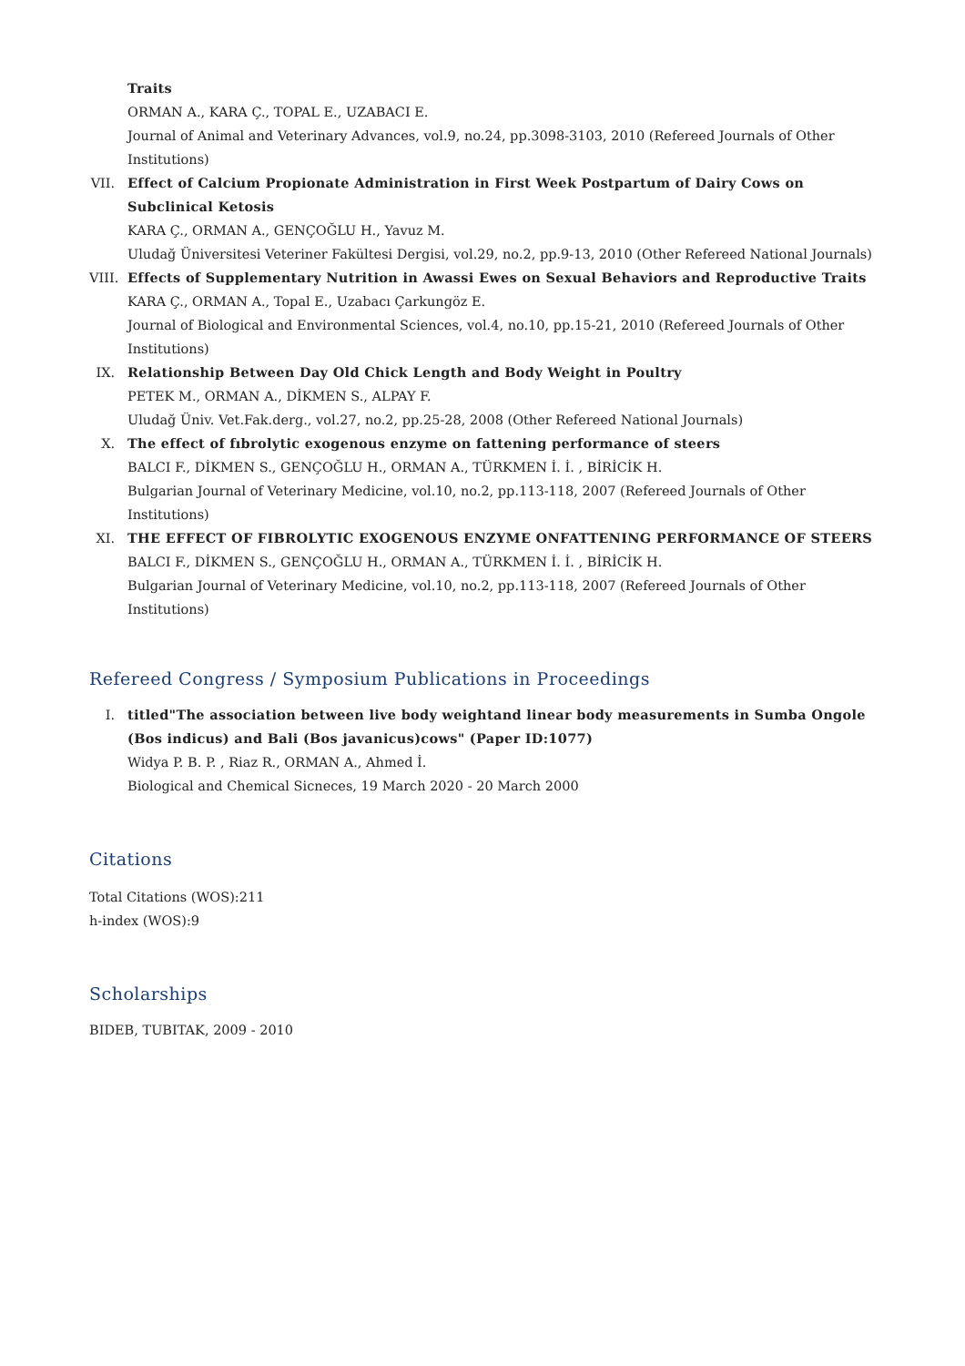Traits
ORMAN A., KARA Ç., TOPAL E., UZABACI E.
Journal of Animal and Veterinary Advances, vol.9, no.24, pp.3098-3103, 2010 (Refereed Journals of Other Institutions)
VII. Effect of Calcium Propionate Administration in First Week Postpartum of Dairy Cows on Subclinical Ketosis
KARA Ç., ORMAN A., GENÇOĞLU H., Yavuz M.
Uludağ Üniversitesi Veteriner Fakültesi Dergisi, vol.29, no.2, pp.9-13, 2010 (Other Refereed National Journals)
VIII.
Effects of Supplementary Nutrition in Awassi Ewes on Sexual Behaviors and Reproductive Traits
KARA Ç., ORMAN A., Topal E., Uzabacı Çarkungöz E.
Journal of Biological and Environmental Sciences, vol.4, no.10, pp.15-21, 2010 (Refereed Journals of Other Institutions)
IX. Relationship Between Day Old Chick Length and Body Weight in Poultry
PETEK M., ORMAN A., DİKMEN S., ALPAY F.
Uludağ Üniv. Vet.Fak.derg., vol.27, no.2, pp.25-28, 2008 (Other Refereed National Journals)
X. The effect of fıbrolytic exogenous enzyme on fattening performance of steers
BALCI F., DİKMEN S., GENÇOĞLU H., ORMAN A., TÜRKMEN İ. İ. , BİRİCİK H.
Bulgarian Journal of Veterinary Medicine, vol.10, no.2, pp.113-118, 2007 (Refereed Journals of Other Institutions)
XI. THE EFFECT OF FIBROLYTIC EXOGENOUS ENZYME ONFATTENING PERFORMANCE OF STEERS
BALCI F., DİKMEN S., GENÇOĞLU H., ORMAN A., TÜRKMEN İ. İ. , BİRİCİK H.
Bulgarian Journal of Veterinary Medicine, vol.10, no.2, pp.113-118, 2007 (Refereed Journals of Other Institutions)
Refereed Congress / Symposium Publications in Proceedings
I. titled"The association between live body weightand linear body measurements in Sumba Ongole (Bos indicus) and Bali (Bos javanicus)cows" (Paper ID:1077)
Widya P. B. P. , Riaz R., ORMAN A., Ahmed İ.
Biological and Chemical Sicneces, 19 March 2020 - 20 March 2000
Citations
Total Citations (WOS):211
h-index (WOS):9
Scholarships
BIDEB, TUBITAK, 2009 - 2010